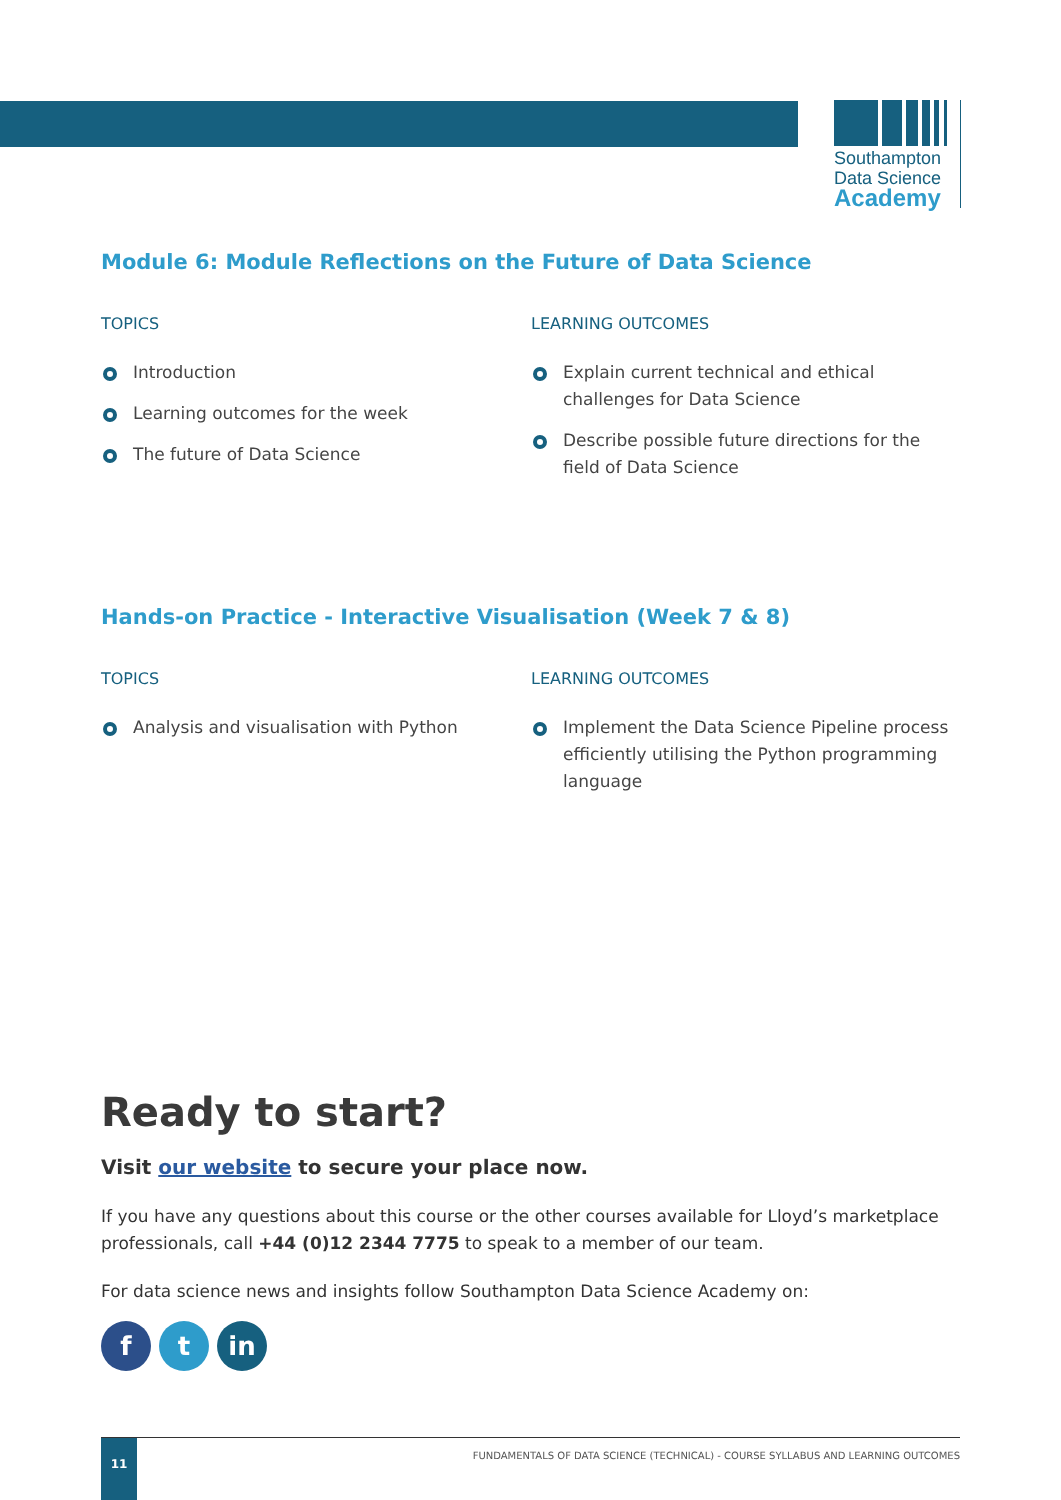Southampton
Data Science
Academy
Module 6: Module Reflections on the Future of Data Science
TOPICS
Introduction
Learning outcomes for the week
The future of Data Science
LEARNING OUTCOMES
Explain current technical and ethical challenges for Data Science
Describe possible future directions for the field of Data Science
Hands-on Practice - Interactive Visualisation (Week 7 & 8)
TOPICS
Analysis and visualisation with Python
LEARNING OUTCOMES
Implement the Data Science Pipeline process efficiently utilising the Python programming language
Ready to start?
Visit our website to secure your place now.
If you have any questions about this course or the other courses available for Lloyd’s marketplace professionals, call +44 (0)12 2344 7775 to speak to a member of our team.
For data science news and insights follow Southampton Data Science Academy on:
ft in
11
FUNDAMENTALS OF DATA SCIENCE (TECHNICAL) - COURSE SYLLABUS AND LEARNING OUTCOMES